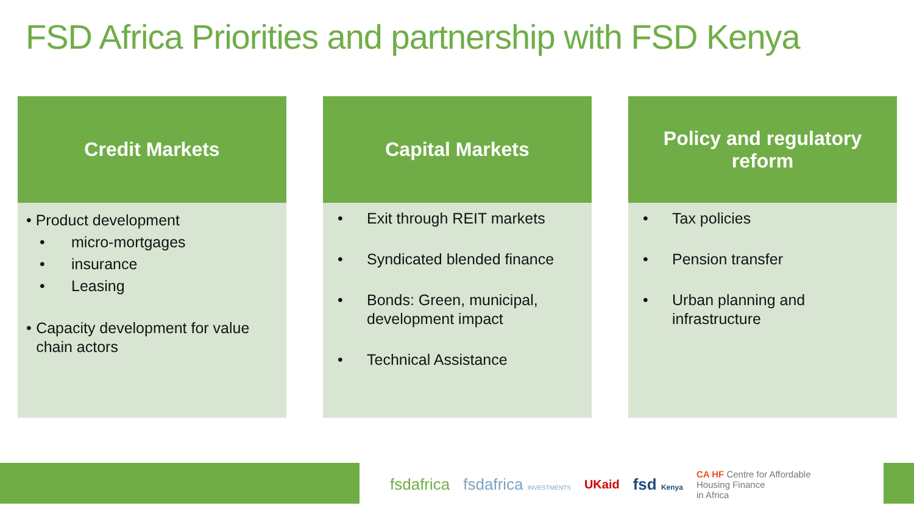FSD Africa Priorities and partnership with FSD Kenya
Credit Markets
• Product development
• micro-mortgages
• insurance
• Leasing
• Capacity development for value chain actors
Capital Markets
• Exit through REIT markets
• Syndicated blended finance
• Bonds: Green, municipal, development impact
• Technical Assistance
Policy and regulatory reform
• Tax policies
• Pension transfer
• Urban planning and infrastructure
fsdafrica fsdafrica INVESTMENTS UKaid fsd Kenya CA HF Centre for Affordable
Housing Finance
in Africa